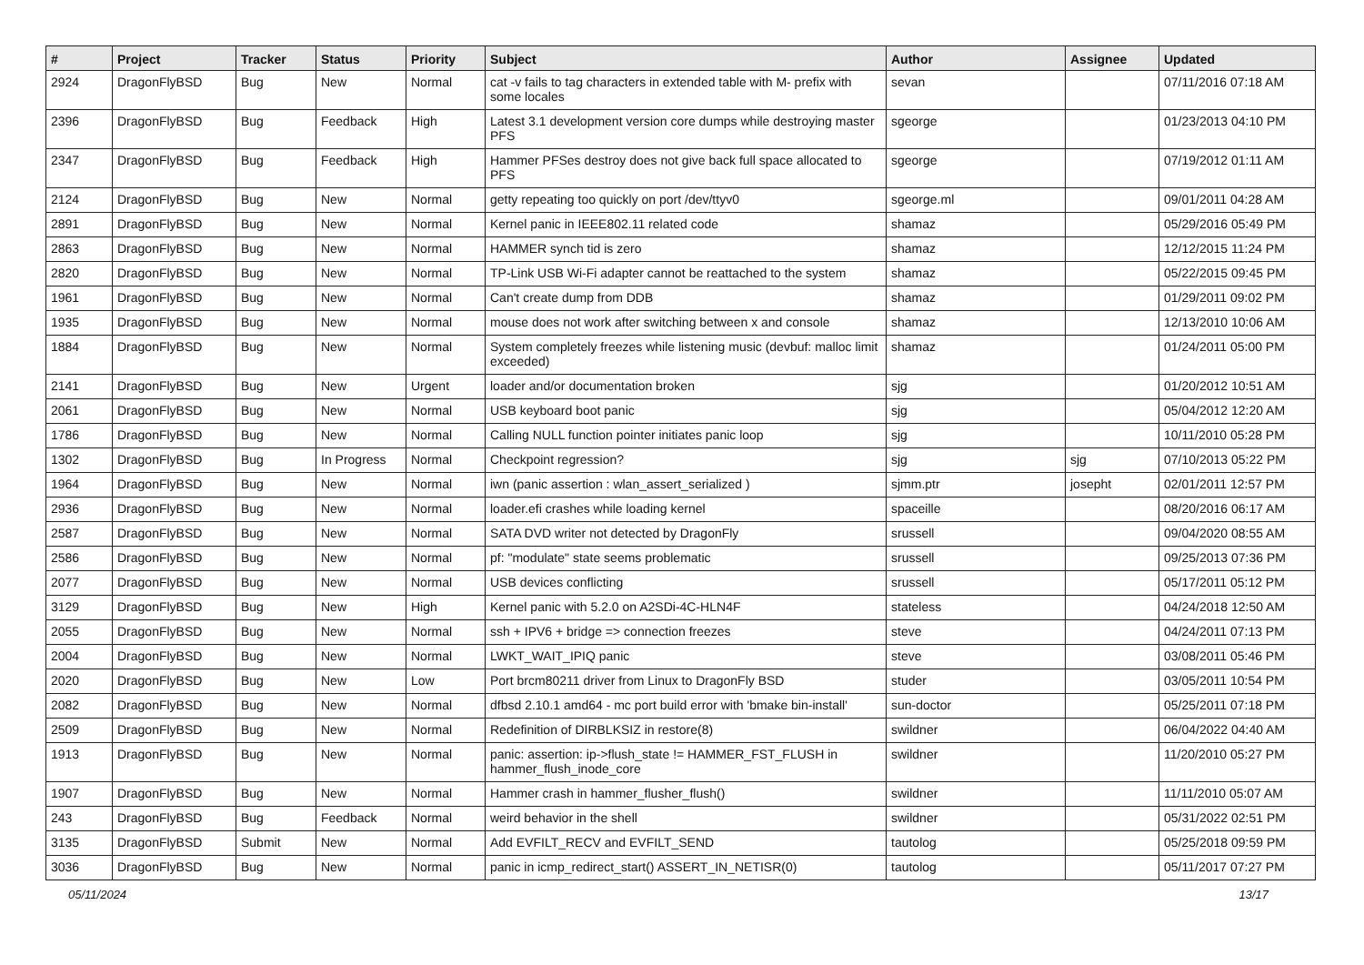| # | Project | Tracker | Status | Priority | Subject | Author | Assignee | Updated |
| --- | --- | --- | --- | --- | --- | --- | --- | --- |
| 2924 | DragonFlyBSD | Bug | New | Normal | cat -v fails to tag characters in extended table with M- prefix with some locales | sevan | | 07/11/2016 07:18 AM |
| 2396 | DragonFlyBSD | Bug | Feedback | High | Latest 3.1 development version core dumps while destroying master PFS | sgeorge | | 01/23/2013 04:10 PM |
| 2347 | DragonFlyBSD | Bug | Feedback | High | Hammer PFSes destroy does not give back full space allocated to PFS | sgeorge | | 07/19/2012 01:11 AM |
| 2124 | DragonFlyBSD | Bug | New | Normal | getty repeating too quickly on port /dev/ttyv0 | sgeorge.ml | | 09/01/2011 04:28 AM |
| 2891 | DragonFlyBSD | Bug | New | Normal | Kernel panic in IEEE802.11 related code | shamaz | | 05/29/2016 05:49 PM |
| 2863 | DragonFlyBSD | Bug | New | Normal | HAMMER synch tid is zero | shamaz | | 12/12/2015 11:24 PM |
| 2820 | DragonFlyBSD | Bug | New | Normal | TP-Link USB Wi-Fi adapter cannot be reattached to the system | shamaz | | 05/22/2015 09:45 PM |
| 1961 | DragonFlyBSD | Bug | New | Normal | Can't create dump from DDB | shamaz | | 01/29/2011 09:02 PM |
| 1935 | DragonFlyBSD | Bug | New | Normal | mouse does not work after switching between x and console | shamaz | | 12/13/2010 10:06 AM |
| 1884 | DragonFlyBSD | Bug | New | Normal | System completely freezes while listening music (devbuf: malloc limit exceeded) | shamaz | | 01/24/2011 05:00 PM |
| 2141 | DragonFlyBSD | Bug | New | Urgent | loader and/or documentation broken | sjg | | 01/20/2012 10:51 AM |
| 2061 | DragonFlyBSD | Bug | New | Normal | USB keyboard boot panic | sjg | | 05/04/2012 12:20 AM |
| 1786 | DragonFlyBSD | Bug | New | Normal | Calling NULL function pointer initiates panic loop | sjg | | 10/11/2010 05:28 PM |
| 1302 | DragonFlyBSD | Bug | In Progress | Normal | Checkpoint regression? | sjg | sjg | 07/10/2013 05:22 PM |
| 1964 | DragonFlyBSD | Bug | New | Normal | iwn (panic assertion : wlan_assert_serialized ) | sjmm.ptr | josepht | 02/01/2011 12:57 PM |
| 2936 | DragonFlyBSD | Bug | New | Normal | loader.efi crashes while loading kernel | spaceille | | 08/20/2016 06:17 AM |
| 2587 | DragonFlyBSD | Bug | New | Normal | SATA DVD writer not detected by DragonFly | srussell | | 09/04/2020 08:55 AM |
| 2586 | DragonFlyBSD | Bug | New | Normal | pf: "modulate" state seems problematic | srussell | | 09/25/2013 07:36 PM |
| 2077 | DragonFlyBSD | Bug | New | Normal | USB devices conflicting | srussell | | 05/17/2011 05:12 PM |
| 3129 | DragonFlyBSD | Bug | New | High | Kernel panic with 5.2.0 on A2SDi-4C-HLN4F | stateless | | 04/24/2018 12:50 AM |
| 2055 | DragonFlyBSD | Bug | New | Normal | ssh + IPV6 + bridge => connection freezes | steve | | 04/24/2011 07:13 PM |
| 2004 | DragonFlyBSD | Bug | New | Normal | LWKT_WAIT_IPIQ panic | steve | | 03/08/2011 05:46 PM |
| 2020 | DragonFlyBSD | Bug | New | Low | Port brcm80211 driver from Linux to DragonFly BSD | studer | | 03/05/2011 10:54 PM |
| 2082 | DragonFlyBSD | Bug | New | Normal | dfbsd 2.10.1 amd64 - mc port build error with 'bmake bin-install' | sun-doctor | | 05/25/2011 07:18 PM |
| 2509 | DragonFlyBSD | Bug | New | Normal | Redefinition of DIRBLKSIZ in restore(8) | swildner | | 06/04/2022 04:40 AM |
| 1913 | DragonFlyBSD | Bug | New | Normal | panic: assertion: ip->flush_state != HAMMER_FST_FLUSH in hammer_flush_inode_core | swildner | | 11/20/2010 05:27 PM |
| 1907 | DragonFlyBSD | Bug | New | Normal | Hammer crash in hammer_flusher_flush() | swildner | | 11/11/2010 05:07 AM |
| 243 | DragonFlyBSD | Bug | Feedback | Normal | weird behavior in the shell | swildner | | 05/31/2022 02:51 PM |
| 3135 | DragonFlyBSD | Submit | New | Normal | Add EVFILT_RECV and EVFILT_SEND | tautolog | | 05/25/2018 09:59 PM |
| 3036 | DragonFlyBSD | Bug | New | Normal | panic in icmp_redirect_start() ASSERT_IN_NETISR(0) | tautolog | | 05/11/2017 07:27 PM |
05/11/2024 13/17